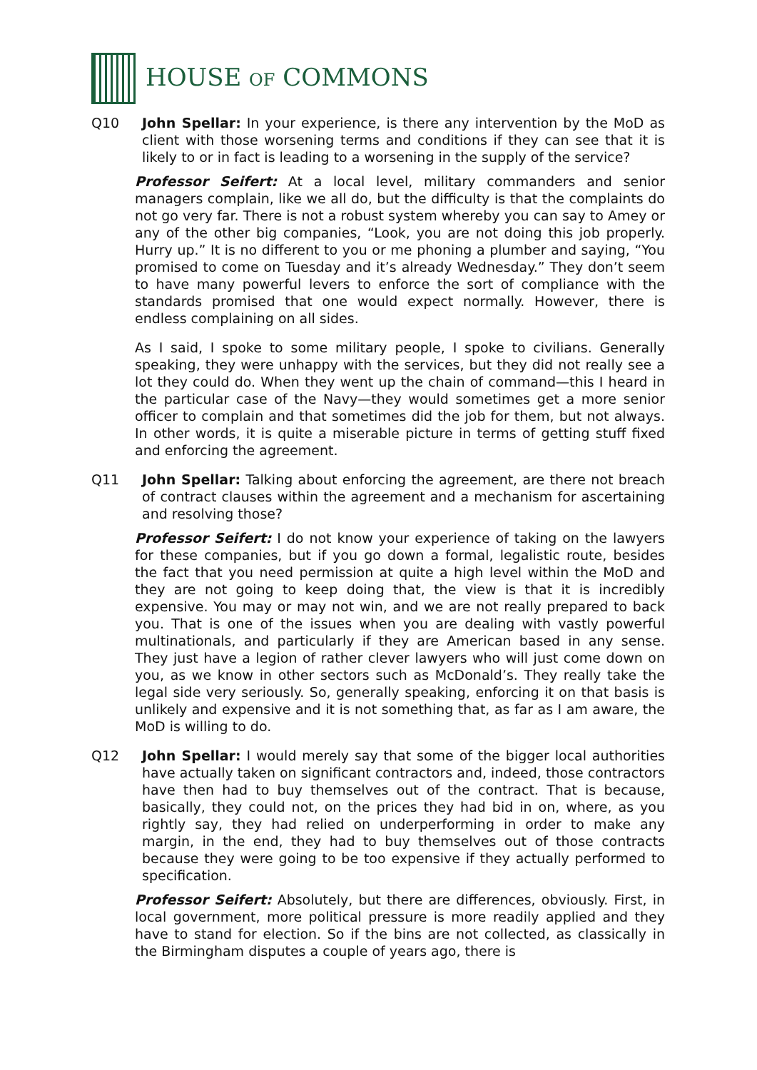HOUSE OF COMMONS
Q10 John Spellar: In your experience, is there any intervention by the MoD as client with those worsening terms and conditions if they can see that it is likely to or in fact is leading to a worsening in the supply of the service?
Professor Seifert: At a local level, military commanders and senior managers complain, like we all do, but the difficulty is that the complaints do not go very far. There is not a robust system whereby you can say to Amey or any of the other big companies, “Look, you are not doing this job properly. Hurry up.” It is no different to you or me phoning a plumber and saying, “You promised to come on Tuesday and it’s already Wednesday.” They don’t seem to have many powerful levers to enforce the sort of compliance with the standards promised that one would expect normally. However, there is endless complaining on all sides.
As I said, I spoke to some military people, I spoke to civilians. Generally speaking, they were unhappy with the services, but they did not really see a lot they could do. When they went up the chain of command—this I heard in the particular case of the Navy—they would sometimes get a more senior officer to complain and that sometimes did the job for them, but not always. In other words, it is quite a miserable picture in terms of getting stuff fixed and enforcing the agreement.
Q11 John Spellar: Talking about enforcing the agreement, are there not breach of contract clauses within the agreement and a mechanism for ascertaining and resolving those?
Professor Seifert: I do not know your experience of taking on the lawyers for these companies, but if you go down a formal, legalistic route, besides the fact that you need permission at quite a high level within the MoD and they are not going to keep doing that, the view is that it is incredibly expensive. You may or may not win, and we are not really prepared to back you. That is one of the issues when you are dealing with vastly powerful multinationals, and particularly if they are American based in any sense. They just have a legion of rather clever lawyers who will just come down on you, as we know in other sectors such as McDonald’s. They really take the legal side very seriously. So, generally speaking, enforcing it on that basis is unlikely and expensive and it is not something that, as far as I am aware, the MoD is willing to do.
Q12 John Spellar: I would merely say that some of the bigger local authorities have actually taken on significant contractors and, indeed, those contractors have then had to buy themselves out of the contract. That is because, basically, they could not, on the prices they had bid in on, where, as you rightly say, they had relied on underperforming in order to make any margin, in the end, they had to buy themselves out of those contracts because they were going to be too expensive if they actually performed to specification.
Professor Seifert: Absolutely, but there are differences, obviously. First, in local government, more political pressure is more readily applied and they have to stand for election. So if the bins are not collected, as classically in the Birmingham disputes a couple of years ago, there is